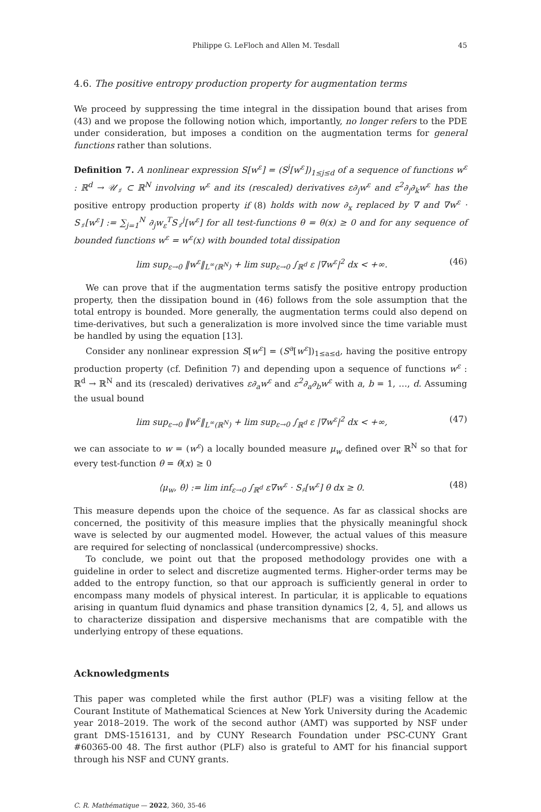Philippe G. LeFloch and Allen M. Tesdall 45
4.6. The positive entropy production property for augmentation terms
We proceed by suppressing the time integral in the dissipation bound that arises from (43) and we propose the following notion which, importantly, no longer refers to the PDE under consideration, but imposes a condition on the augmentation terms for general functions rather than solutions.
Definition 7. A nonlinear expression S[w<sup>ε</sup>] = (S<sup>j</sup>[w<sup>ε</sup>])<sub>1≤j≤d</sub> of a sequence of functions w<sup>ε</sup> : ℝ<sup>d</sup> → 𝒰<sub>♯</sub> ⊂ ℝ<sup>N</sup> involving w<sup>ε</sup> and its (rescaled) derivatives ε∂<sub>j</sub>w<sup>ε</sup> and ε<sup>2</sup>∂<sub>j</sub>∂<sub>k</sub>w<sup>ε</sup> has the positive entropy production property if (8) holds with now ∂<sub>x</sub> replaced by ∇ and ∇w<sup>ε</sup> · S<sub>♯</sub>[w<sup>ε</sup>] := ∑<sub>j=1</sub><sup>N</sup> ∂<sub>j</sub>w<sub>ε</sub><sup>T</sup>S<sub>♯</sub><sup>j</sup>[w<sup>ε</sup>] for all test-functions θ = θ(x) ≥ 0 and for any sequence of bounded functions w<sup>ε</sup> = w<sup>ε</sup>(x) with bounded total dissipation
lim sup<sub>ε→0</sub> ‖w<sup>ε</sup>‖<sub>L<sup>∞</sup>(ℝ<sup>N</sup>)</sub> + lim sup<sub>ε→0</sub> ∫<sub>ℝ<sup>d</sup></sub> ε |∇w<sup>ε</sup>|<sup>2</sup> dx < +∞. (46)
We can prove that if the augmentation terms satisfy the positive entropy production property, then the dissipation bound in (46) follows from the sole assumption that the total entropy is bounded. More generally, the augmentation terms could also depend on time-derivatives, but such a generalization is more involved since the time variable must be handled by using the equation [13].
Consider any nonlinear expression S[w<sup>ε</sup>] = (S<sup>a</sup>[w<sup>ε</sup>])<sub>1≤a≤d</sub>, having the positive entropy production property (cf. Definition 7) and depending upon a sequence of functions w<sup>ε</sup> : ℝ<sup>d</sup> → ℝ<sup>N</sup> and its (rescaled) derivatives ε∂<sub>a</sub>w<sup>ε</sup> and ε<sup>2</sup>∂<sub>a</sub>∂<sub>b</sub>w<sup>ε</sup> with a, b = 1, …, d. Assuming the usual bound
lim sup<sub>ε→0</sub> ‖w<sup>ε</sup>‖<sub>L<sup>∞</sup>(ℝ<sup>N</sup>)</sub> + lim sup<sub>ε→0</sub> ∫<sub>ℝ<sup>d</sup></sub> ε |∇w<sup>ε</sup>|<sup>2</sup> dx < +∞, (47)
we can associate to w = (w<sup>ε</sup>) a locally bounded measure μ<sub>w</sub> defined over ℝ<sup>N</sup> so that for every test-function θ = θ(x) ≥ 0
⟨μ<sub>w</sub>, θ⟩ := lim inf<sub>ε→0</sub> ∫<sub>ℝ<sup>d</sup></sub> ε∇w<sup>ε</sup> · S<sub>♯</sub>[w<sup>ε</sup>] θ dx ≥ 0. (48)
This measure depends upon the choice of the sequence. As far as classical shocks are concerned, the positivity of this measure implies that the physically meaningful shock wave is selected by our augmented model. However, the actual values of this measure are required for selecting of nonclassical (undercompressive) shocks.
To conclude, we point out that the proposed methodology provides one with a guideline in order to select and discretize augmented terms. Higher-order terms may be added to the entropy function, so that our approach is sufficiently general in order to encompass many models of physical interest. In particular, it is applicable to equations arising in quantum fluid dynamics and phase transition dynamics [2, 4, 5], and allows us to characterize dissipation and dispersive mechanisms that are compatible with the underlying entropy of these equations.
Acknowledgments
This paper was completed while the first author (PLF) was a visiting fellow at the Courant Institute of Mathematical Sciences at New York University during the Academic year 2018–2019. The work of the second author (AMT) was supported by NSF under grant DMS-1516131, and by CUNY Research Foundation under PSC-CUNY Grant #60365-00 48. The first author (PLF) also is grateful to AMT for his financial support through his NSF and CUNY grants.
C. R. Mathématique — 2022, 360, 35-46